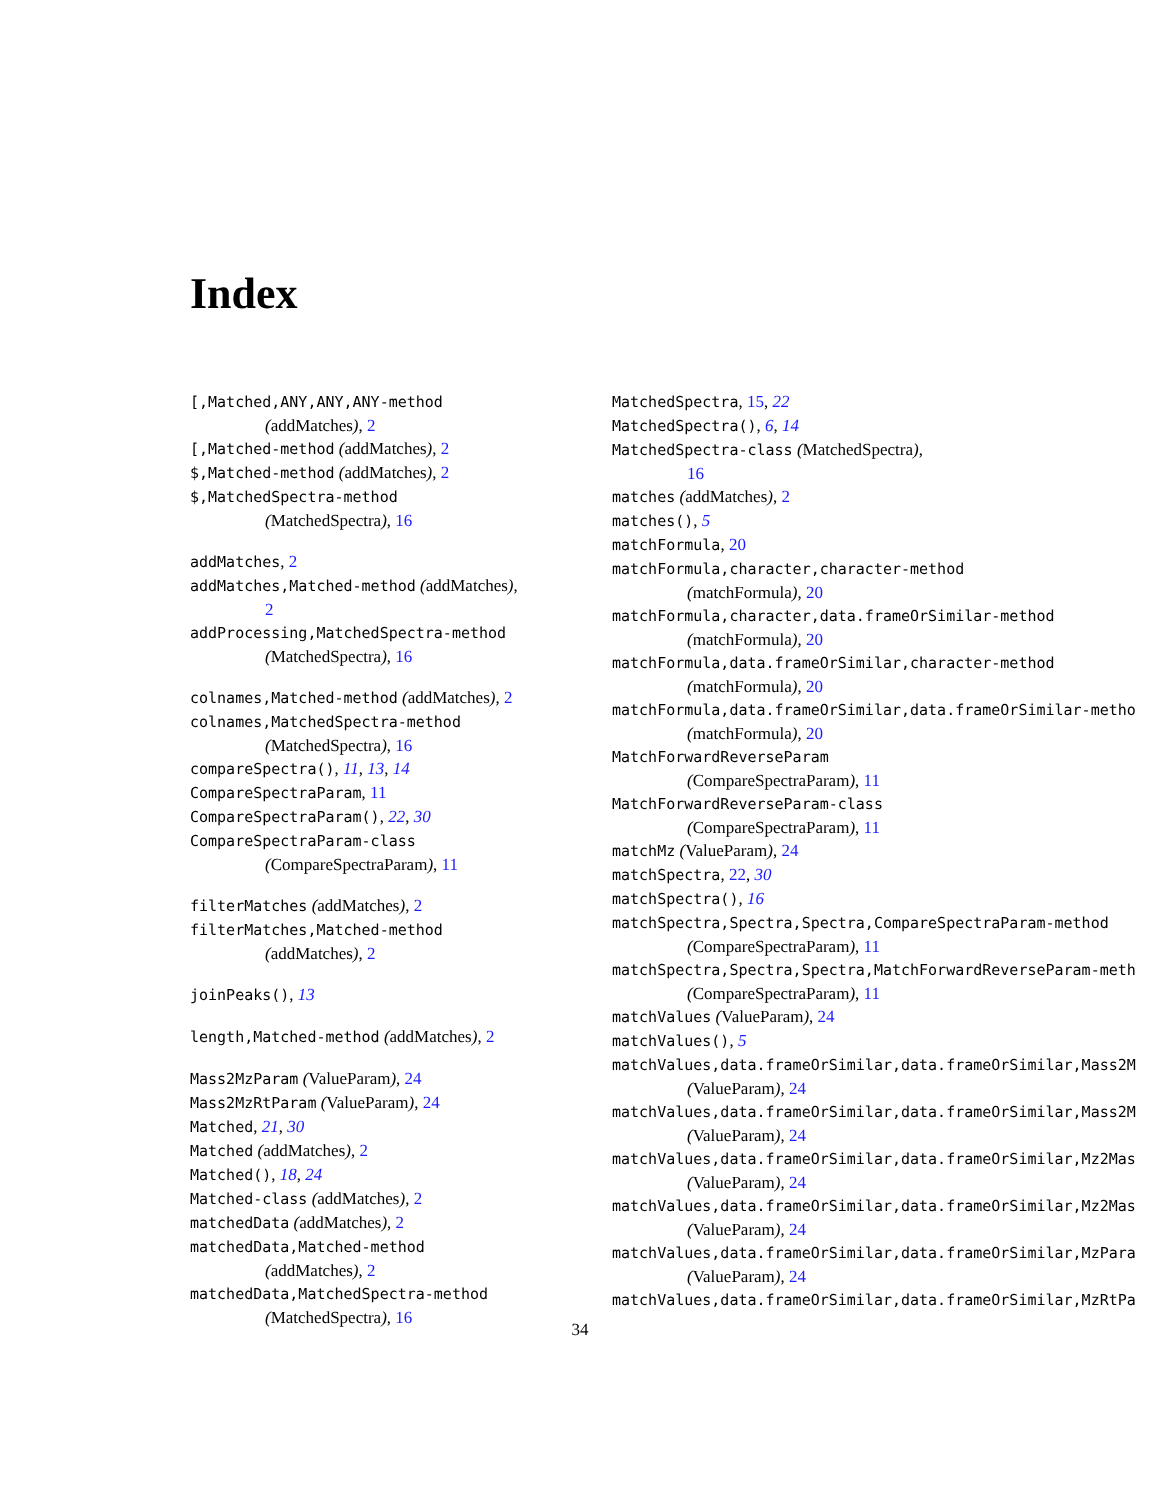Index
[,Matched,ANY,ANY,ANY-method
(addMatches), 2
[,Matched-method (addMatches), 2
$,Matched-method (addMatches), 2
$,MatchedSpectra-method
(MatchedSpectra), 16
addMatches, 2
addMatches,Matched-method (addMatches),
2
addProcessing,MatchedSpectra-method
(MatchedSpectra), 16
colnames,Matched-method (addMatches), 2
colnames,MatchedSpectra-method
(MatchedSpectra), 16
compareSpectra(), 11, 13, 14
CompareSpectraParam, 11
CompareSpectraParam(), 22, 30
CompareSpectraParam-class
(CompareSpectraParam), 11
filterMatches (addMatches), 2
filterMatches,Matched-method
(addMatches), 2
joinPeaks(), 13
length,Matched-method (addMatches), 2
Mass2MzParam (ValueParam), 24
Mass2MzRtParam (ValueParam), 24
Matched, 21, 30
Matched (addMatches), 2
Matched(), 18, 24
Matched-class (addMatches), 2
matchedData (addMatches), 2
matchedData,Matched-method
(addMatches), 2
matchedData,MatchedSpectra-method
(MatchedSpectra), 16
MatchedSpectra, 15, 22
MatchedSpectra(), 6, 14
MatchedSpectra-class (MatchedSpectra),
16
matches (addMatches), 2
matches(), 5
matchFormula, 20
matchFormula,character,character-method
(matchFormula), 20
matchFormula,character,data.frameOrSimilar-method
(matchFormula), 20
matchFormula,data.frameOrSimilar,character-method
(matchFormula), 20
matchFormula,data.frameOrSimilar,data.frameOrSimilar-metho
(matchFormula), 20
MatchForwardReverseParam
(CompareSpectraParam), 11
MatchForwardReverseParam-class
(CompareSpectraParam), 11
matchMz (ValueParam), 24
matchSpectra, 22, 30
matchSpectra(), 16
matchSpectra,Spectra,Spectra,CompareSpectraParam-method
(CompareSpectraParam), 11
matchSpectra,Spectra,Spectra,MatchForwardReverseParam-meth
(CompareSpectraParam), 11
matchValues (ValueParam), 24
matchValues(), 5
matchValues,data.frameOrSimilar,data.frameOrSimilar,Mass2M
(ValueParam), 24
matchValues,data.frameOrSimilar,data.frameOrSimilar,Mass2M
(ValueParam), 24
matchValues,data.frameOrSimilar,data.frameOrSimilar,Mz2Mas
(ValueParam), 24
matchValues,data.frameOrSimilar,data.frameOrSimilar,Mz2Mas
(ValueParam), 24
matchValues,data.frameOrSimilar,data.frameOrSimilar,MzPara
(ValueParam), 24
matchValues,data.frameOrSimilar,data.frameOrSimilar,MzRtPa
34